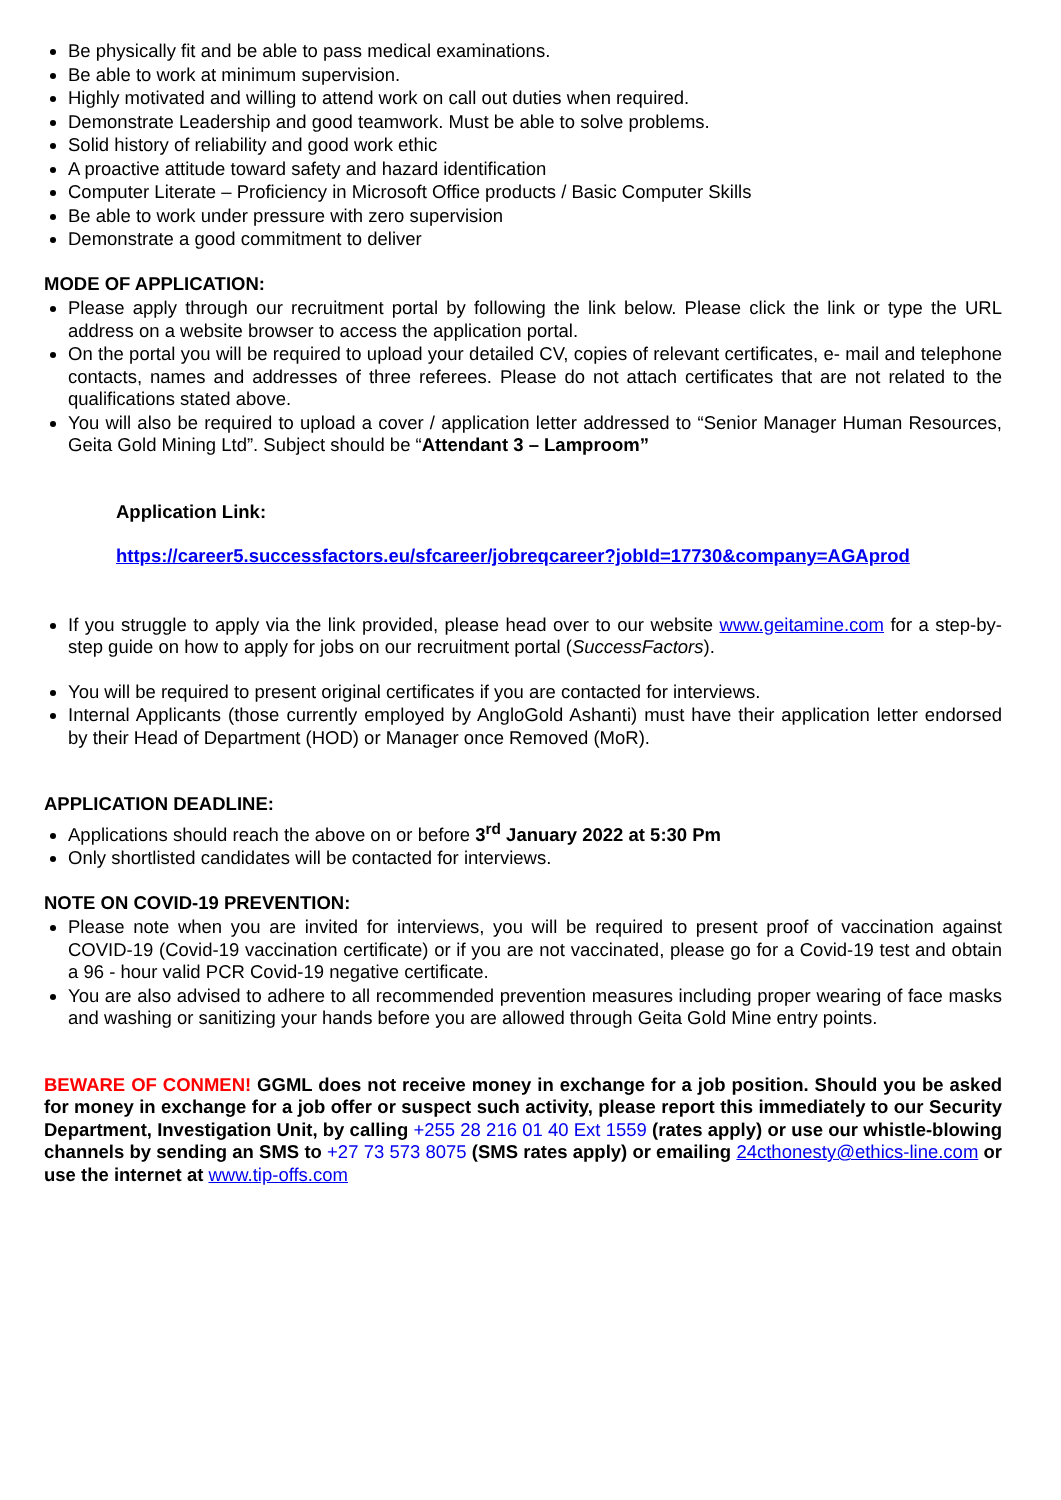Be physically fit and be able to pass medical examinations.
Be able to work at minimum supervision.
Highly motivated and willing to attend work on call out duties when required.
Demonstrate Leadership and good teamwork. Must be able to solve problems.
Solid history of reliability and good work ethic
A proactive attitude toward safety and hazard identification
Computer Literate – Proficiency in Microsoft Office products / Basic Computer Skills
Be able to work under pressure with zero supervision
Demonstrate a good commitment to deliver
MODE OF APPLICATION:
Please apply through our recruitment portal by following the link below. Please click the link or type the URL address on a website browser to access the application portal.
On the portal you will be required to upload your detailed CV, copies of relevant certificates, e- mail and telephone contacts, names and addresses of three referees. Please do not attach certificates that are not related to the qualifications stated above.
You will also be required to upload a cover / application letter addressed to “Senior Manager Human Resources, Geita Gold Mining Ltd”. Subject should be “Attendant 3 – Lamproom”
Application Link:
https://career5.successfactors.eu/sfcareer/jobreqcareer?jobId=17730&company=AGAprod
If you struggle to apply via the link provided, please head over to our website www.geitamine.com for a step-by-step guide on how to apply for jobs on our recruitment portal (SuccessFactors).
You will be required to present original certificates if you are contacted for interviews.
Internal Applicants (those currently employed by AngloGold Ashanti) must have their application letter endorsed by their Head of Department (HOD) or Manager once Removed (MoR).
APPLICATION DEADLINE:
Applications should reach the above on or before 3<sup>rd</sup> January 2022 at 5:30 Pm
Only shortlisted candidates will be contacted for interviews.
NOTE ON COVID-19 PREVENTION:
Please note when you are invited for interviews, you will be required to present proof of vaccination against COVID-19 (Covid-19 vaccination certificate) or if you are not vaccinated, please go for a Covid-19 test and obtain a 96 - hour valid PCR Covid-19 negative certificate.
You are also advised to adhere to all recommended prevention measures including proper wearing of face masks and washing or sanitizing your hands before you are allowed through Geita Gold Mine entry points.
BEWARE OF CONMEN! GGML does not receive money in exchange for a job position. Should you be asked for money in exchange for a job offer or suspect such activity, please report this immediately to our Security Department, Investigation Unit, by calling +255 28 216 01 40 Ext 1559 (rates apply) or use our whistle-blowing channels by sending an SMS to +27 73 573 8075 (SMS rates apply) or emailing 24cthonesty@ethics-line.com or use the internet at www.tip-offs.com